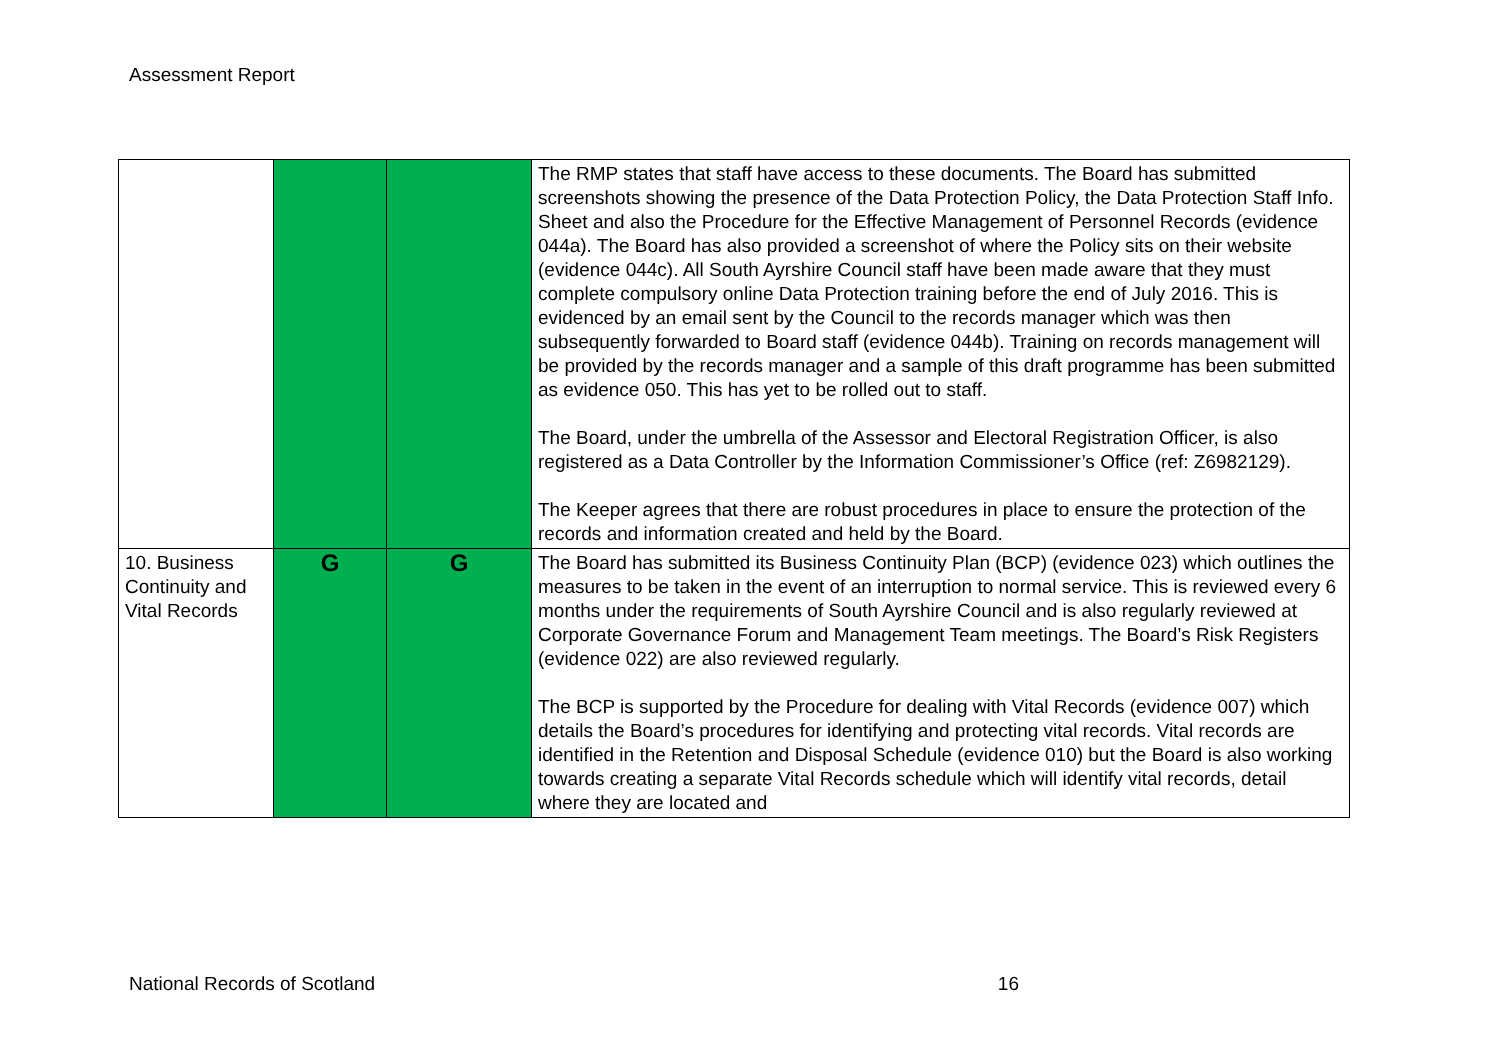Assessment Report
| | | | The RMP states that staff have access to these documents. The Board has submitted screenshots showing the presence of the Data Protection Policy, the Data Protection Staff Info. Sheet and also the Procedure for the Effective Management of Personnel Records (evidence 044a). The Board has also provided a screenshot of where the Policy sits on their website (evidence 044c). All South Ayrshire Council staff have been made aware that they must complete compulsory online Data Protection training before the end of July 2016. This is evidenced by an email sent by the Council to the records manager which was then subsequently forwarded to Board staff (evidence 044b). Training on records management will be provided by the records manager and a sample of this draft programme has been submitted as evidence 050. This has yet to be rolled out to staff. The Board, under the umbrella of the Assessor and Electoral Registration Officer, is also registered as a Data Controller by the Information Commissioner’s Office (ref: Z6982129). The Keeper agrees that there are robust procedures in place to ensure the protection of the records and information created and held by the Board. |
| 10. Business Continuity and Vital Records | G | G | The Board has submitted its Business Continuity Plan (BCP) (evidence 023) which outlines the measures to be taken in the event of an interruption to normal service. This is reviewed every 6 months under the requirements of South Ayrshire Council and is also regularly reviewed at Corporate Governance Forum and Management Team meetings. The Board’s Risk Registers (evidence 022) are also reviewed regularly. The BCP is supported by the Procedure for dealing with Vital Records (evidence 007) which details the Board’s procedures for identifying and protecting vital records. Vital records are identified in the Retention and Disposal Schedule (evidence 010) but the Board is also working towards creating a separate Vital Records schedule which will identify vital records, detail where they are located and |
National Records of Scotland 16